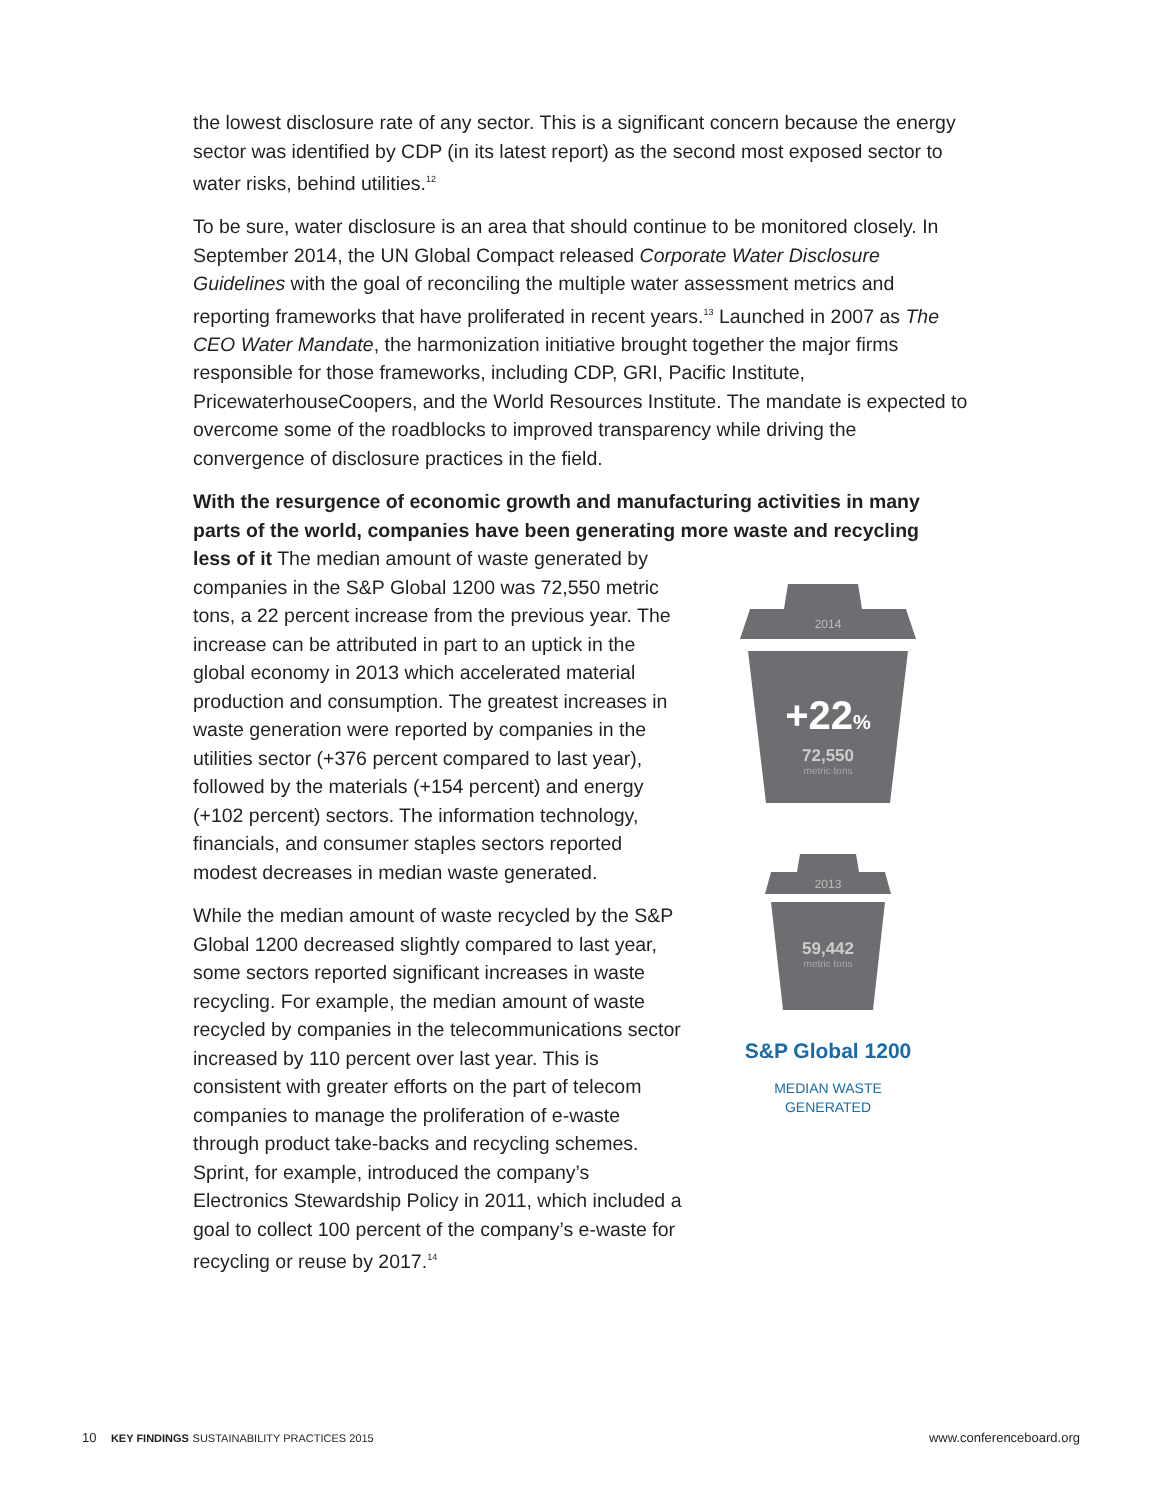the lowest disclosure rate of any sector. This is a significant concern because the energy sector was identified by CDP (in its latest report) as the second most exposed sector to water risks, behind utilities.<sup>12</sup>
To be sure, water disclosure is an area that should continue to be monitored closely. In September 2014, the UN Global Compact released Corporate Water Disclosure Guidelines with the goal of reconciling the multiple water assessment metrics and reporting frameworks that have proliferated in recent years.<sup>13</sup> Launched in 2007 as The CEO Water Mandate, the harmonization initiative brought together the major firms responsible for those frameworks, including CDP, GRI, Pacific Institute, PricewaterhouseCoopers, and the World Resources Institute. The mandate is expected to overcome some of the roadblocks to improved transparency while driving the convergence of disclosure practices in the field.
With the resurgence of economic growth and manufacturing activities in many parts of the world, companies have been generating more waste and recycling
less of it The median amount of waste generated by companies in the S&P Global 1200 was 72,550 metric tons, a 22 percent increase from the previous year. The increase can be attributed in part to an uptick in the global economy in 2013 which accelerated material production and consumption. The greatest increases in waste generation were reported by companies in the utilities sector (+376 percent compared to last year), followed by the materials (+154 percent) and energy (+102 percent) sectors. The information technology, financials, and consumer staples sectors reported modest decreases in median waste generated.
While the median amount of waste recycled by the S&P Global 1200 decreased slightly compared to last year, some sectors reported significant increases in waste recycling. For example, the median amount of waste recycled by companies in the telecommunications sector increased by 110 percent over last year. This is consistent with greater efforts on the part of telecom companies to manage the proliferation of e-waste through product take-backs and recycling schemes. Sprint, for example, introduced the company’s Electronics Stewardship Policy in 2011, which included a goal to collect 100 percent of the company’s e-waste for recycling or reuse by 2017.<sup>14</sup>
2014
+22%
72,550
metric tons
2013
59,442
metric tons
S&P Global 1200
MEDIAN WASTE
GENERATED
10 KEY FINDINGS SUSTAINABILITY PRACTICES 2015 www.conferenceboard.org